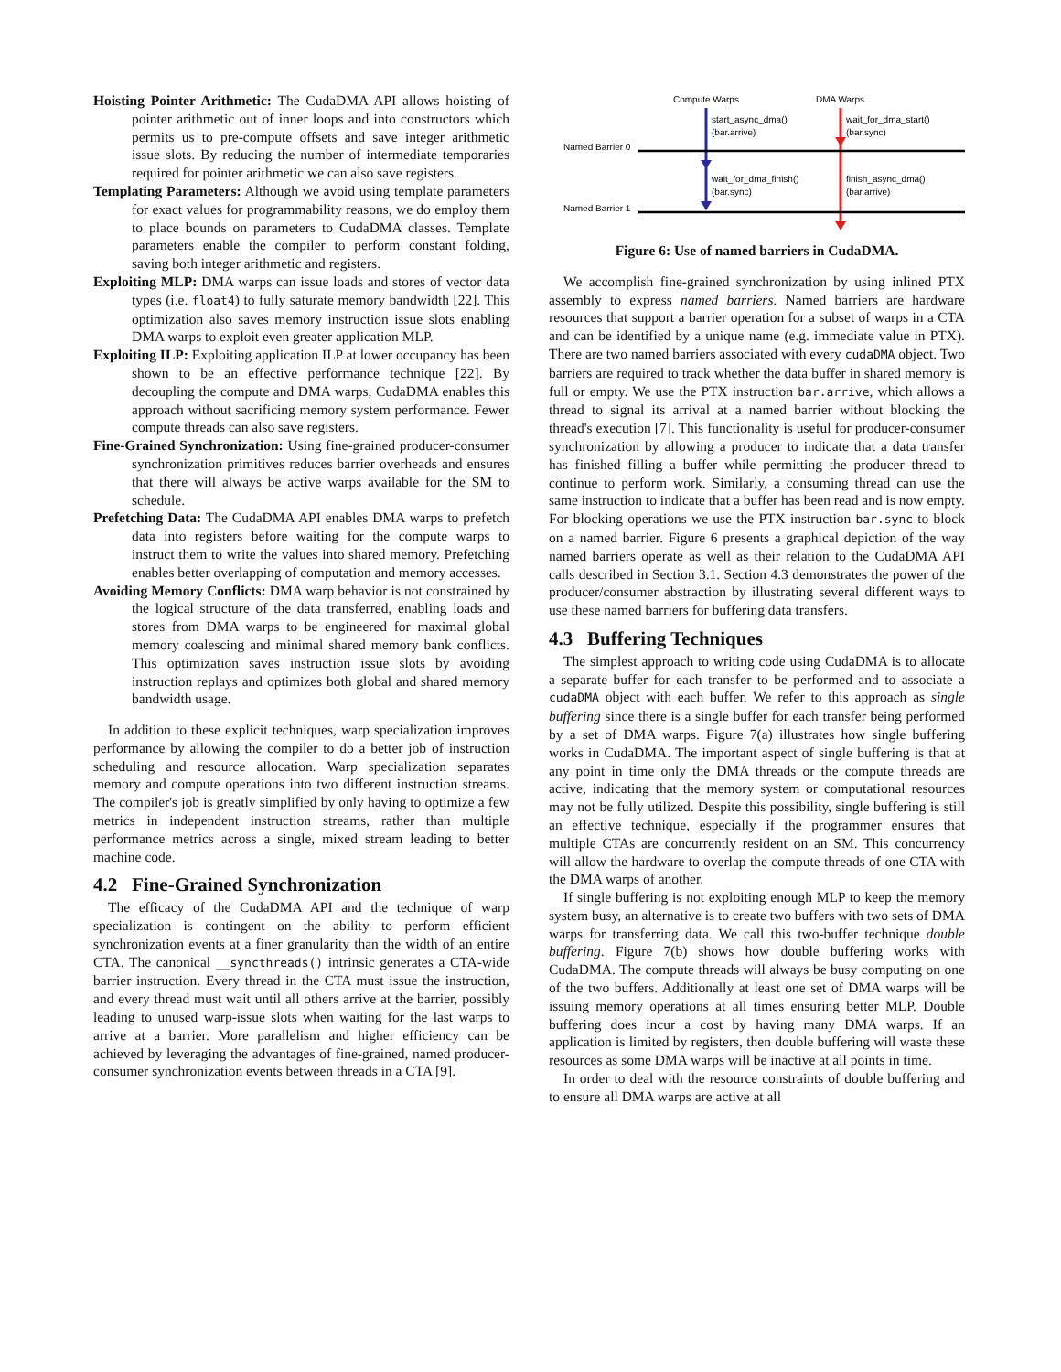Hoisting Pointer Arithmetic: The CudaDMA API allows hoisting of pointer arithmetic out of inner loops and into constructors which permits us to pre-compute offsets and save integer arithmetic issue slots. By reducing the number of intermediate temporaries required for pointer arithmetic we can also save registers.
Templating Parameters: Although we avoid using template parameters for exact values for programmability reasons, we do employ them to place bounds on parameters to CudaDMA classes. Template parameters enable the compiler to perform constant folding, saving both integer arithmetic and registers.
Exploiting MLP: DMA warps can issue loads and stores of vector data types (i.e. float4) to fully saturate memory bandwidth [22]. This optimization also saves memory instruction issue slots enabling DMA warps to exploit even greater application MLP.
Exploiting ILP: Exploiting application ILP at lower occupancy has been shown to be an effective performance technique [22]. By decoupling the compute and DMA warps, CudaDMA enables this approach without sacrificing memory system performance. Fewer compute threads can also save registers.
Fine-Grained Synchronization: Using fine-grained producer-consumer synchronization primitives reduces barrier overheads and ensures that there will always be active warps available for the SM to schedule.
Prefetching Data: The CudaDMA API enables DMA warps to prefetch data into registers before waiting for the compute warps to instruct them to write the values into shared memory. Prefetching enables better overlapping of computation and memory accesses.
Avoiding Memory Conflicts: DMA warp behavior is not constrained by the logical structure of the data transferred, enabling loads and stores from DMA warps to be engineered for maximal global memory coalescing and minimal shared memory bank conflicts. This optimization saves instruction issue slots by avoiding instruction replays and optimizes both global and shared memory bandwidth usage.
In addition to these explicit techniques, warp specialization improves performance by allowing the compiler to do a better job of instruction scheduling and resource allocation. Warp specialization separates memory and compute operations into two different instruction streams. The compiler's job is greatly simplified by only having to optimize a few metrics in independent instruction streams, rather than multiple performance metrics across a single, mixed stream leading to better machine code.
4.2 Fine-Grained Synchronization
The efficacy of the CudaDMA API and the technique of warp specialization is contingent on the ability to perform efficient synchronization events at a finer granularity than the width of an entire CTA. The canonical __syncthreads() intrinsic generates a CTA-wide barrier instruction. Every thread in the CTA must issue the instruction, and every thread must wait until all others arrive at the barrier, possibly leading to unused warp-issue slots when waiting for the last warps to arrive at a barrier. More parallelism and higher efficiency can be achieved by leveraging the advantages of fine-grained, named producer-consumer synchronization events between threads in a CTA [9].
Compute Warps
DMA Warps
Named Barrier 0
Named Barrier 1
start_async_dma()
(bar.arrive)
wait_for_dma_start()
(bar.sync)
wait_for_dma_finish()
(bar.sync)
finish_async_dma()
(bar.arrive)
Figure 6: Use of named barriers in CudaDMA.
We accomplish fine-grained synchronization by using inlined PTX assembly to express named barriers. Named barriers are hardware resources that support a barrier operation for a subset of warps in a CTA and can be identified by a unique name (e.g. immediate value in PTX). There are two named barriers associated with every cudaDMA object. Two barriers are required to track whether the data buffer in shared memory is full or empty. We use the PTX instruction bar.arrive, which allows a thread to signal its arrival at a named barrier without blocking the thread's execution [7]. This functionality is useful for producer-consumer synchronization by allowing a producer to indicate that a data transfer has finished filling a buffer while permitting the producer thread to continue to perform work. Similarly, a consuming thread can use the same instruction to indicate that a buffer has been read and is now empty. For blocking operations we use the PTX instruction bar.sync to block on a named barrier. Figure 6 presents a graphical depiction of the way named barriers operate as well as their relation to the CudaDMA API calls described in Section 3.1. Section 4.3 demonstrates the power of the producer/consumer abstraction by illustrating several different ways to use these named barriers for buffering data transfers.
4.3 Buffering Techniques
The simplest approach to writing code using CudaDMA is to allocate a separate buffer for each transfer to be performed and to associate a cudaDMA object with each buffer. We refer to this approach as single buffering since there is a single buffer for each transfer being performed by a set of DMA warps. Figure 7(a) illustrates how single buffering works in CudaDMA. The important aspect of single buffering is that at any point in time only the DMA threads or the compute threads are active, indicating that the memory system or computational resources may not be fully utilized. Despite this possibility, single buffering is still an effective technique, especially if the programmer ensures that multiple CTAs are concurrently resident on an SM. This concurrency will allow the hardware to overlap the compute threads of one CTA with the DMA warps of another.
If single buffering is not exploiting enough MLP to keep the memory system busy, an alternative is to create two buffers with two sets of DMA warps for transferring data. We call this two-buffer technique double buffering. Figure 7(b) shows how double buffering works with CudaDMA. The compute threads will always be busy computing on one of the two buffers. Additionally at least one set of DMA warps will be issuing memory operations at all times ensuring better MLP. Double buffering does incur a cost by having many DMA warps. If an application is limited by registers, then double buffering will waste these resources as some DMA warps will be inactive at all points in time.
In order to deal with the resource constraints of double buffering and to ensure all DMA warps are active at all